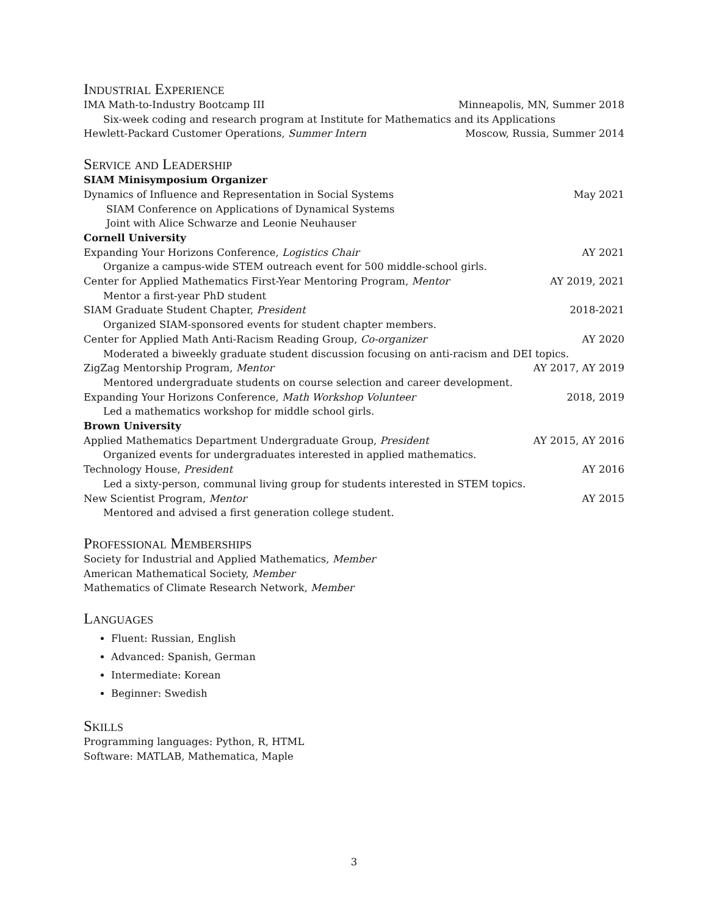Industrial Experience
IMA Math-to-Industry Bootcamp III Minneapolis, MN, Summer 2018
Six-week coding and research program at Institute for Mathematics and its Applications
Hewlett-Packard Customer Operations, Summer Intern Moscow, Russia, Summer 2014
Service and Leadership
SIAM Minisymposium Organizer
Dynamics of Influence and Representation in Social Systems May 2021
SIAM Conference on Applications of Dynamical Systems
Joint with Alice Schwarze and Leonie Neuhauser
Cornell University
Expanding Your Horizons Conference, Logistics Chair AY 2021
Organize a campus-wide STEM outreach event for 500 middle-school girls.
Center for Applied Mathematics First-Year Mentoring Program, Mentor AY 2019, 2021
Mentor a first-year PhD student
SIAM Graduate Student Chapter, President 2018-2021
Organized SIAM-sponsored events for student chapter members.
Center for Applied Math Anti-Racism Reading Group, Co-organizer AY 2020
Moderated a biweekly graduate student discussion focusing on anti-racism and DEI topics.
ZigZag Mentorship Program, Mentor AY 2017, AY 2019
Mentored undergraduate students on course selection and career development.
Expanding Your Horizons Conference, Math Workshop Volunteer 2018, 2019
Led a mathematics workshop for middle school girls.
Brown University
Applied Mathematics Department Undergraduate Group, President AY 2015, AY 2016
Organized events for undergraduates interested in applied mathematics.
Technology House, President AY 2016
Led a sixty-person, communal living group for students interested in STEM topics.
New Scientist Program, Mentor AY 2015
Mentored and advised a first generation college student.
Professional Memberships
Society for Industrial and Applied Mathematics, Member
American Mathematical Society, Member
Mathematics of Climate Research Network, Member
Languages
Fluent: Russian, English
Advanced: Spanish, German
Intermediate: Korean
Beginner: Swedish
Skills
Programming languages: Python, R, HTML
Software: MATLAB, Mathematica, Maple
3